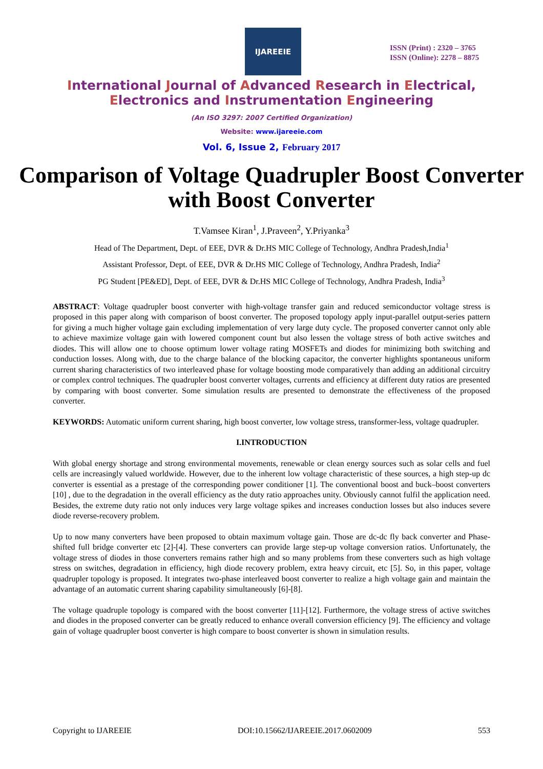IJAREEIE
ISSN (Print) : 2320 – 3765
ISSN (Online): 2278 – 8875
International Journal of Advanced Research in Electrical,
Electronics and Instrumentation Engineering
(An ISO 3297: 2007 Certified Organization)
Website: www.ijareeie.com
Vol. 6, Issue 2, February 2017
Comparison of Voltage Quadrupler Boost Converter with Boost Converter
T.Vamsee Kiran<sup>1</sup>, J.Praveen<sup>2</sup>, Y.Priyanka<sup>3</sup>
Head of The Department, Dept. of EEE, DVR & Dr.HS MIC College of Technology, Andhra Pradesh,India<sup>1</sup>
Assistant Professor, Dept. of EEE, DVR & Dr.HS MIC College of Technology, Andhra Pradesh, India<sup>2</sup>
PG Student [PE&ED], Dept. of EEE, DVR & Dr.HS MIC College of Technology, Andhra Pradesh, India<sup>3</sup>
ABSTRACT: Voltage quadrupler boost converter with high-voltage transfer gain and reduced semiconductor voltage stress is proposed in this paper along with comparison of boost converter. The proposed topology apply input-parallel output-series pattern for giving a much higher voltage gain excluding implementation of very large duty cycle. The proposed converter cannot only able to achieve maximize voltage gain with lowered component count but also lessen the voltage stress of both active switches and diodes. This will allow one to choose optimum lower voltage rating MOSFETs and diodes for minimizing both switching and conduction losses. Along with, due to the charge balance of the blocking capacitor, the converter highlights spontaneous uniform current sharing characteristics of two interleaved phase for voltage boosting mode comparatively than adding an additional circuitry or complex control techniques. The quadrupler boost converter voltages, currents and efficiency at different duty ratios are presented by comparing with boost converter. Some simulation results are presented to demonstrate the effectiveness of the proposed converter.
KEYWORDS: Automatic uniform current sharing, high boost converter, low voltage stress, transformer-less, voltage quadrupler.
I.INTRODUCTION
With global energy shortage and strong environmental movements, renewable or clean energy sources such as solar cells and fuel cells are increasingly valued worldwide. However, due to the inherent low voltage characteristic of these sources, a high step-up dc converter is essential as a prestage of the corresponding power conditioner [1]. The conventional boost and buck–boost converters [10] , due to the degradation in the overall efficiency as the duty ratio approaches unity. Obviously cannot fulfil the application need. Besides, the extreme duty ratio not only induces very large voltage spikes and increases conduction losses but also induces severe diode reverse-recovery problem.
Up to now many converters have been proposed to obtain maximum voltage gain. Those are dc-dc fly back converter and Phase-shifted full bridge converter etc [2]-[4]. These converters can provide large step-up voltage conversion ratios. Unfortunately, the voltage stress of diodes in those converters remains rather high and so many problems from these converters such as high voltage stress on switches, degradation in efficiency, high diode recovery problem, extra heavy circuit, etc [5]. So, in this paper, voltage quadrupler topology is proposed. It integrates two-phase interleaved boost converter to realize a high voltage gain and maintain the advantage of an automatic current sharing capability simultaneously [6]-[8].
The voltage quadruple topology is compared with the boost converter [11]-[12]. Furthermore, the voltage stress of active switches and diodes in the proposed converter can be greatly reduced to enhance overall conversion efficiency [9]. The efficiency and voltage gain of voltage quadrupler boost converter is high compare to boost converter is shown in simulation results.
Copyright to IJAREEIE DOI:10.15662/IJAREEIE.2017.0602009 553